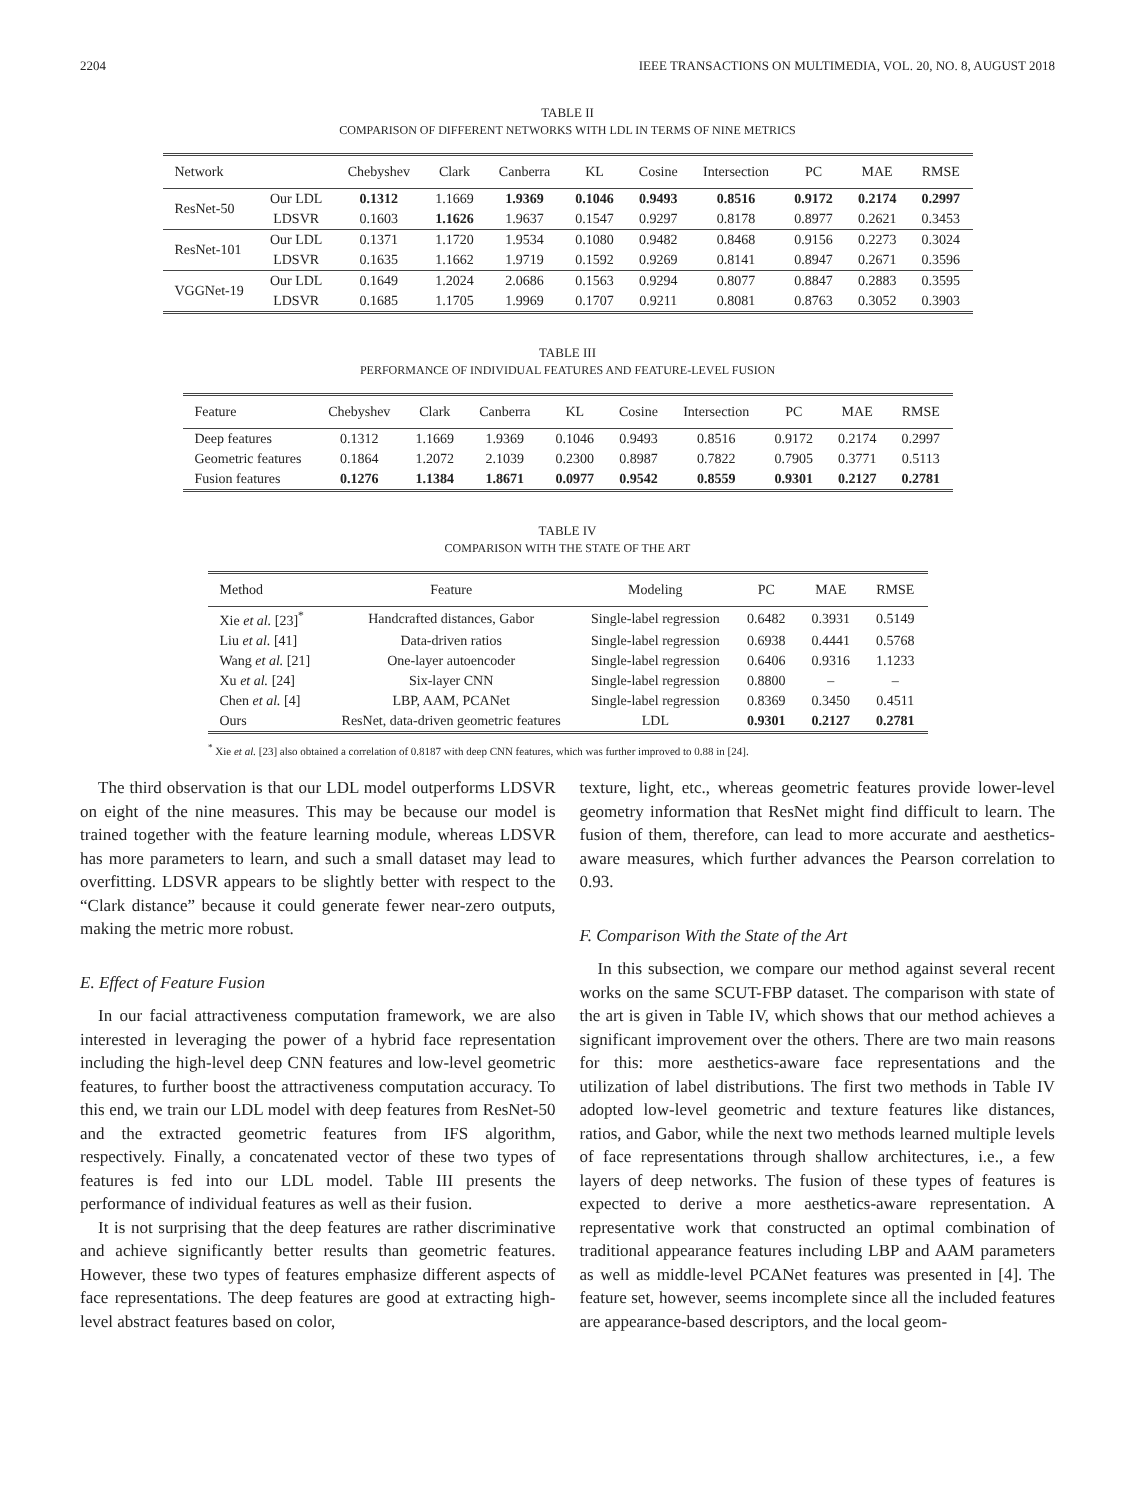2204 IEEE TRANSACTIONS ON MULTIMEDIA, VOL. 20, NO. 8, AUGUST 2018
TABLE II
COMPARISON OF DIFFERENT NETWORKS WITH LDL IN TERMS OF NINE METRICS
| Network | | Chebyshev | Clark | Canberra | KL | Cosine | Intersection | PC | MAE | RMSE |
| --- | --- | --- | --- | --- | --- | --- | --- | --- | --- | --- |
| ResNet-50 | Our LDL | 0.1312 | 1.1669 | 1.9369 | 0.1046 | 0.9493 | 0.8516 | 0.9172 | 0.2174 | 0.2997 |
| | LDSVR | 0.1603 | 1.1626 | 1.9637 | 0.1547 | 0.9297 | 0.8178 | 0.8977 | 0.2621 | 0.3453 |
| ResNet-101 | Our LDL | 0.1371 | 1.1720 | 1.9534 | 0.1080 | 0.9482 | 0.8468 | 0.9156 | 0.2273 | 0.3024 |
| | LDSVR | 0.1635 | 1.1662 | 1.9719 | 0.1592 | 0.9269 | 0.8141 | 0.8947 | 0.2671 | 0.3596 |
| VGGNet-19 | Our LDL | 0.1649 | 1.2024 | 2.0686 | 0.1563 | 0.9294 | 0.8077 | 0.8847 | 0.2883 | 0.3595 |
| | LDSVR | 0.1685 | 1.1705 | 1.9969 | 0.1707 | 0.9211 | 0.8081 | 0.8763 | 0.3052 | 0.3903 |
TABLE III
PERFORMANCE OF INDIVIDUAL FEATURES AND FEATURE-LEVEL FUSION
| Feature | Chebyshev | Clark | Canberra | KL | Cosine | Intersection | PC | MAE | RMSE |
| --- | --- | --- | --- | --- | --- | --- | --- | --- | --- |
| Deep features | 0.1312 | 1.1669 | 1.9369 | 0.1046 | 0.9493 | 0.8516 | 0.9172 | 0.2174 | 0.2997 |
| Geometric features | 0.1864 | 1.2072 | 2.1039 | 0.2300 | 0.8987 | 0.7822 | 0.7905 | 0.3771 | 0.5113 |
| Fusion features | 0.1276 | 1.1384 | 1.8671 | 0.0977 | 0.9542 | 0.8559 | 0.9301 | 0.2127 | 0.2781 |
TABLE IV
COMPARISON WITH THE STATE OF THE ART
| Method | Feature | Modeling | PC | MAE | RMSE |
| --- | --- | --- | --- | --- | --- |
| Xie et al. [23]<sup>*</sup> | Handcrafted distances, Gabor | Single-label regression | 0.6482 | 0.3931 | 0.5149 |
| Liu et al. [41] | Data-driven ratios | Single-label regression | 0.6938 | 0.4441 | 0.5768 |
| Wang et al. [21] | One-layer autoencoder | Single-label regression | 0.6406 | 0.9316 | 1.1233 |
| Xu et al. [24] | Six-layer CNN | Single-label regression | 0.8800 | – | – |
| Chen et al. [4] | LBP, AAM, PCANet | Single-label regression | 0.8369 | 0.3450 | 0.4511 |
| Ours | ResNet, data-driven geometric features | LDL | 0.9301 | 0.2127 | 0.2781 |
<sup>*</sup> Xie et al. [23] also obtained a correlation of 0.8187 with deep CNN features, which was further improved to 0.88 in [24].
The third observation is that our LDL model outperforms LDSVR on eight of the nine measures. This may be because our model is trained together with the feature learning module, whereas LDSVR has more parameters to learn, and such a small dataset may lead to overfitting. LDSVR appears to be slightly better with respect to the “Clark distance” because it could generate fewer near-zero outputs, making the metric more robust.
E. Effect of Feature Fusion
In our facial attractiveness computation framework, we are also interested in leveraging the power of a hybrid face representation including the high-level deep CNN features and low-level geometric features, to further boost the attractiveness computation accuracy. To this end, we train our LDL model with deep features from ResNet-50 and the extracted geometric features from IFS algorithm, respectively. Finally, a concatenated vector of these two types of features is fed into our LDL model. Table III presents the performance of individual features as well as their fusion.
It is not surprising that the deep features are rather discriminative and achieve significantly better results than geometric features. However, these two types of features emphasize different aspects of face representations. The deep features are good at extracting high-level abstract features based on color,
texture, light, etc., whereas geometric features provide lower-level geometry information that ResNet might find difficult to learn. The fusion of them, therefore, can lead to more accurate and aesthetics-aware measures, which further advances the Pearson correlation to 0.93.
F. Comparison With the State of the Art
In this subsection, we compare our method against several recent works on the same SCUT-FBP dataset. The comparison with state of the art is given in Table IV, which shows that our method achieves a significant improvement over the others. There are two main reasons for this: more aesthetics-aware face representations and the utilization of label distributions. The first two methods in Table IV adopted low-level geometric and texture features like distances, ratios, and Gabor, while the next two methods learned multiple levels of face representations through shallow architectures, i.e., a few layers of deep networks. The fusion of these types of features is expected to derive a more aesthetics-aware representation. A representative work that constructed an optimal combination of traditional appearance features including LBP and AAM parameters as well as middle-level PCANet features was presented in [4]. The feature set, however, seems incomplete since all the included features are appearance-based descriptors, and the local geom-